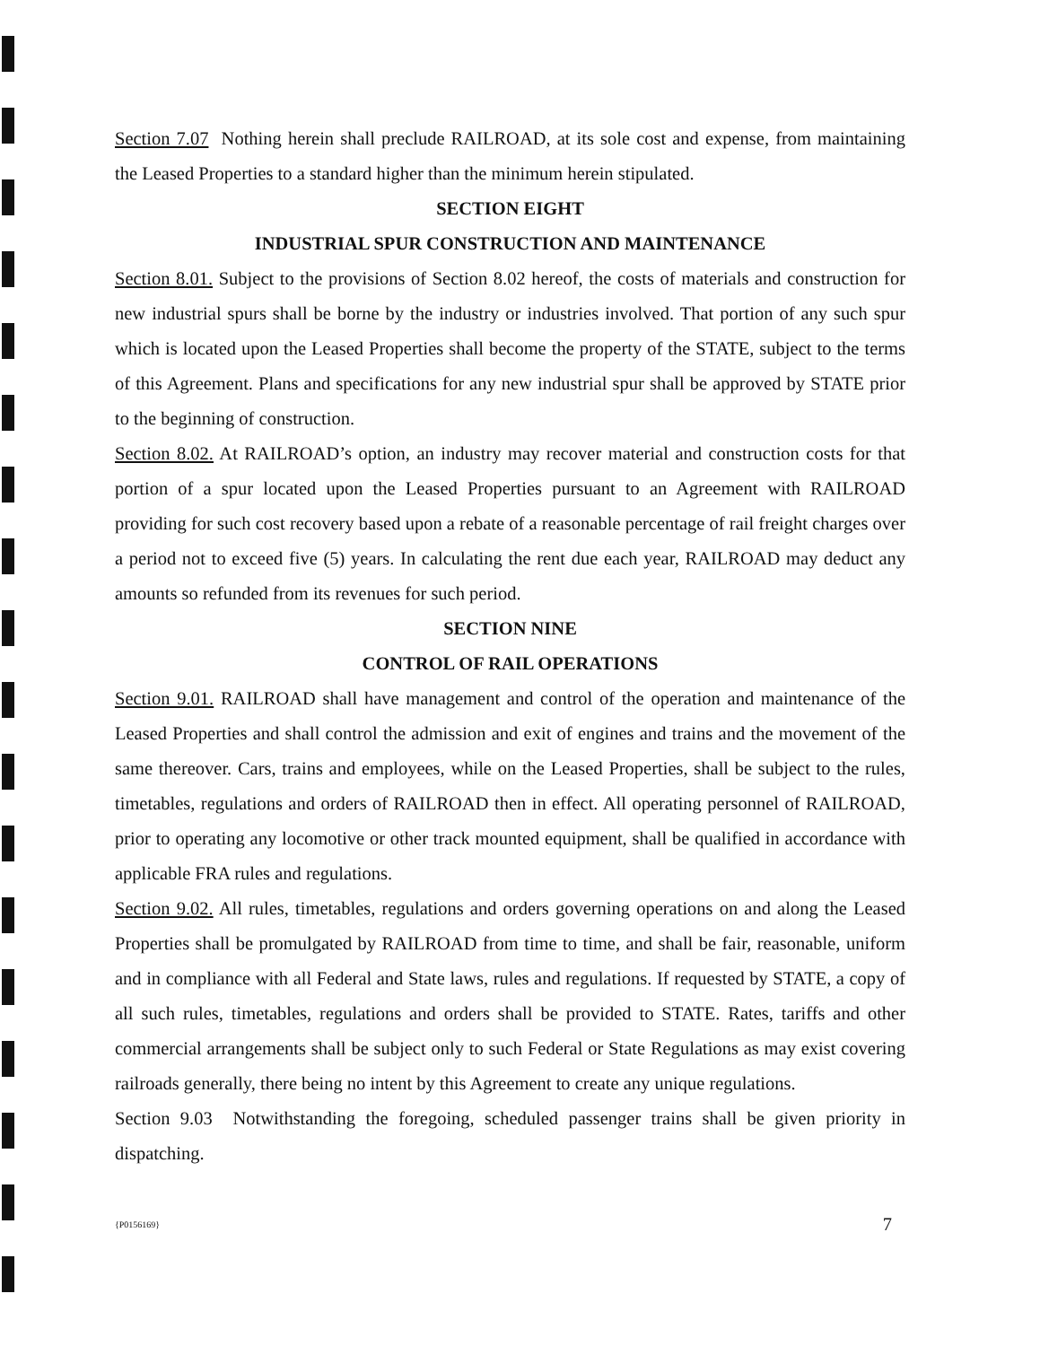Section 7.07 Nothing herein shall preclude RAILROAD, at its sole cost and expense, from maintaining the Leased Properties to a standard higher than the minimum herein stipulated.
SECTION EIGHT
INDUSTRIAL SPUR CONSTRUCTION AND MAINTENANCE
Section 8.01. Subject to the provisions of Section 8.02 hereof, the costs of materials and construction for new industrial spurs shall be borne by the industry or industries involved. That portion of any such spur which is located upon the Leased Properties shall become the property of the STATE, subject to the terms of this Agreement. Plans and specifications for any new industrial spur shall be approved by STATE prior to the beginning of construction.
Section 8.02. At RAILROAD’s option, an industry may recover material and construction costs for that portion of a spur located upon the Leased Properties pursuant to an Agreement with RAILROAD providing for such cost recovery based upon a rebate of a reasonable percentage of rail freight charges over a period not to exceed five (5) years. In calculating the rent due each year, RAILROAD may deduct any amounts so refunded from its revenues for such period.
SECTION NINE
CONTROL OF RAIL OPERATIONS
Section 9.01. RAILROAD shall have management and control of the operation and maintenance of the Leased Properties and shall control the admission and exit of engines and trains and the movement of the same thereover. Cars, trains and employees, while on the Leased Properties, shall be subject to the rules, timetables, regulations and orders of RAILROAD then in effect. All operating personnel of RAILROAD, prior to operating any locomotive or other track mounted equipment, shall be qualified in accordance with applicable FRA rules and regulations.
Section 9.02. All rules, timetables, regulations and orders governing operations on and along the Leased Properties shall be promulgated by RAILROAD from time to time, and shall be fair, reasonable, uniform and in compliance with all Federal and State laws, rules and regulations. If requested by STATE, a copy of all such rules, timetables, regulations and orders shall be provided to STATE. Rates, tariffs and other commercial arrangements shall be subject only to such Federal or State Regulations as may exist covering railroads generally, there being no intent by this Agreement to create any unique regulations.
Section 9.03 Notwithstanding the foregoing, scheduled passenger trains shall be given priority in dispatching.
{P0156169} 7